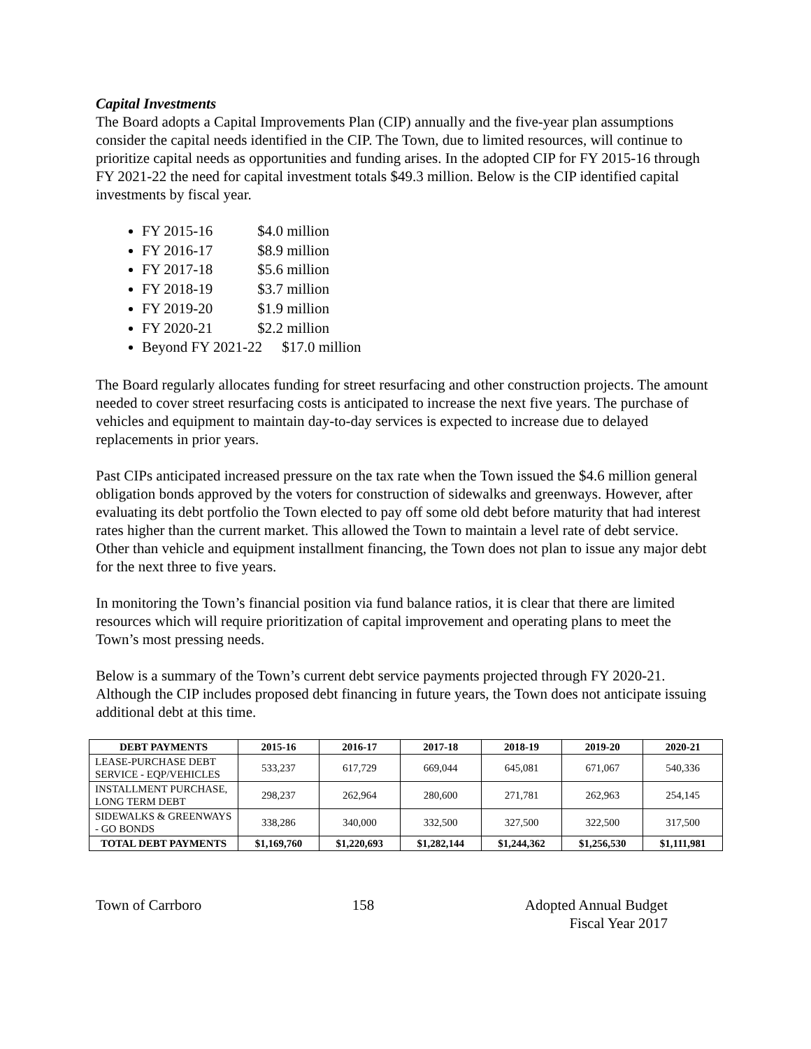Capital Investments
The Board adopts a Capital Improvements Plan (CIP) annually and the five-year plan assumptions consider the capital needs identified in the CIP. The Town, due to limited resources, will continue to prioritize capital needs as opportunities and funding arises. In the adopted CIP for FY 2015-16 through FY 2021-22 the need for capital investment totals $49.3 million. Below is the CIP identified capital investments by fiscal year.
FY 2015-16 $4.0 million
FY 2016-17 $8.9 million
FY 2017-18 $5.6 million
FY 2018-19 $3.7 million
FY 2019-20 $1.9 million
FY 2020-21 $2.2 million
Beyond FY 2021-22 $17.0 million
The Board regularly allocates funding for street resurfacing and other construction projects. The amount needed to cover street resurfacing costs is anticipated to increase the next five years. The purchase of vehicles and equipment to maintain day-to-day services is expected to increase due to delayed replacements in prior years.
Past CIPs anticipated increased pressure on the tax rate when the Town issued the $4.6 million general obligation bonds approved by the voters for construction of sidewalks and greenways. However, after evaluating its debt portfolio the Town elected to pay off some old debt before maturity that had interest rates higher than the current market. This allowed the Town to maintain a level rate of debt service. Other than vehicle and equipment installment financing, the Town does not plan to issue any major debt for the next three to five years.
In monitoring the Town’s financial position via fund balance ratios, it is clear that there are limited resources which will require prioritization of capital improvement and operating plans to meet the Town’s most pressing needs.
Below is a summary of the Town’s current debt service payments projected through FY 2020-21. Although the CIP includes proposed debt financing in future years, the Town does not anticipate issuing additional debt at this time.
| DEBT PAYMENTS | 2015-16 | 2016-17 | 2017-18 | 2018-19 | 2019-20 | 2020-21 |
| --- | --- | --- | --- | --- | --- | --- |
| LEASE-PURCHASE DEBT SERVICE - EQP/VEHICLES | 533,237 | 617,729 | 669,044 | 645,081 | 671,067 | 540,336 |
| INSTALLMENT PURCHASE, LONG TERM DEBT | 298,237 | 262,964 | 280,600 | 271,781 | 262,963 | 254,145 |
| SIDEWALKS & GREENWAYS - GO BONDS | 338,286 | 340,000 | 332,500 | 327,500 | 322,500 | 317,500 |
| TOTAL DEBT PAYMENTS | $1,169,760 | $1,220,693 | $1,282,144 | $1,244,362 | $1,256,530 | $1,111,981 |
Town of Carrboro 158 Adopted Annual Budget
Fiscal Year 2017